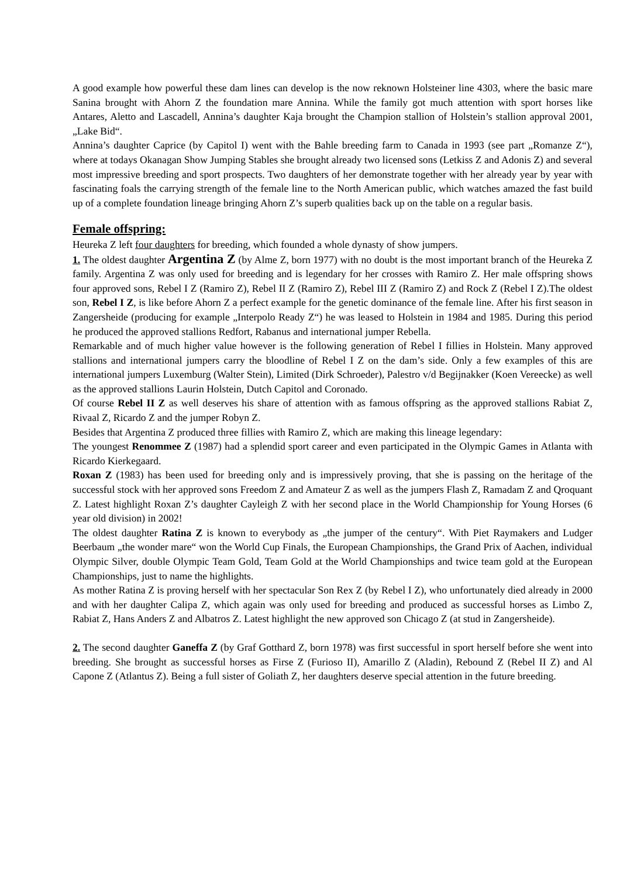A good example how powerful these dam lines can develop is the now reknown Holsteiner line 4303, where the basic mare Sanina brought with Ahorn Z the foundation mare Annina. While the family got much attention with sport horses like Antares, Aletto and Lascadell, Annina’s daughter Kaja brought the Champion stallion of Holstein’s stallion approval 2001, „Lake Bid“.
Annina’s daughter Caprice (by Capitol I) went with the Bahle breeding farm to Canada in 1993 (see part „Romanze Z“), where at todays Okanagan Show Jumping Stables she brought already two licensed sons (Letkiss Z and Adonis Z) and several most impressive breeding and sport prospects. Two daughters of her demonstrate together with her already year by year with fascinating foals the carrying strength of the female line to the North American public, which watches amazed the fast build up of a complete foundation lineage bringing Ahorn Z’s superb qualities back up on the table on a regular basis.
Female offspring:
Heureka Z left four daughters for breeding, which founded a whole dynasty of show jumpers.
1. The oldest daughter Argentina Z (by Alme Z, born 1977) with no doubt is the most important branch of the Heureka Z family. Argentina Z was only used for breeding and is legendary for her crosses with Ramiro Z. Her male offspring shows four approved sons, Rebel I Z (Ramiro Z), Rebel II Z (Ramiro Z), Rebel III Z (Ramiro Z) and Rock Z (Rebel I Z).The oldest son, Rebel I Z, is like before Ahorn Z a perfect example for the genetic dominance of the female line. After his first season in Zangersheide (producing for example „Interpolo Ready Z“) he was leased to Holstein in 1984 and 1985. During this period he produced the approved stallions Redfort, Rabanus and international jumper Rebella.
Remarkable and of much higher value however is the following generation of Rebel I fillies in Holstein. Many approved stallions and international jumpers carry the bloodline of Rebel I Z on the dam’s side. Only a few examples of this are international jumpers Luxemburg (Walter Stein), Limited (Dirk Schroeder), Palestro v/d Begijnakker (Koen Vereecke) as well as the approved stallions Laurin Holstein, Dutch Capitol and Coronado.
Of course Rebel II Z as well deserves his share of attention with as famous offspring as the approved stallions Rabiat Z, Rivaal Z, Ricardo Z and the jumper Robyn Z.
Besides that Argentina Z produced three fillies with Ramiro Z, which are making this lineage legendary:
The youngest Renommee Z (1987) had a splendid sport career and even participated in the Olympic Games in Atlanta with Ricardo Kierkegaard.
Roxan Z (1983) has been used for breeding only and is impressively proving, that she is passing on the heritage of the successful stock with her approved sons Freedom Z and Amateur Z as well as the jumpers Flash Z, Ramadam Z and Qroquant Z. Latest highlight Roxan Z’s daughter Cayleigh Z with her second place in the World Championship for Young Horses (6 year old division) in 2002!
The oldest daughter Ratina Z is known to everybody as „the jumper of the century“. With Piet Raymakers and Ludger Beerbaum „the wonder mare“ won the World Cup Finals, the European Championships, the Grand Prix of Aachen, individual Olympic Silver, double Olympic Team Gold, Team Gold at the World Championships and twice team gold at the European Championships, just to name the highlights.
As mother Ratina Z is proving herself with her spectacular Son Rex Z (by Rebel I Z), who unfortunately died already in 2000 and with her daughter Calipa Z, which again was only used for breeding and produced as successful horses as Limbo Z, Rabiat Z, Hans Anders Z and Albatros Z. Latest highlight the new approved son Chicago Z (at stud in Zangersheide).
2. The second daughter Ganeffa Z (by Graf Gotthard Z, born 1978) was first successful in sport herself before she went into breeding. She brought as successful horses as Firse Z (Furioso II), Amarillo Z (Aladin), Rebound Z (Rebel II Z) and Al Capone Z (Atlantus Z). Being a full sister of Goliath Z, her daughters deserve special attention in the future breeding.